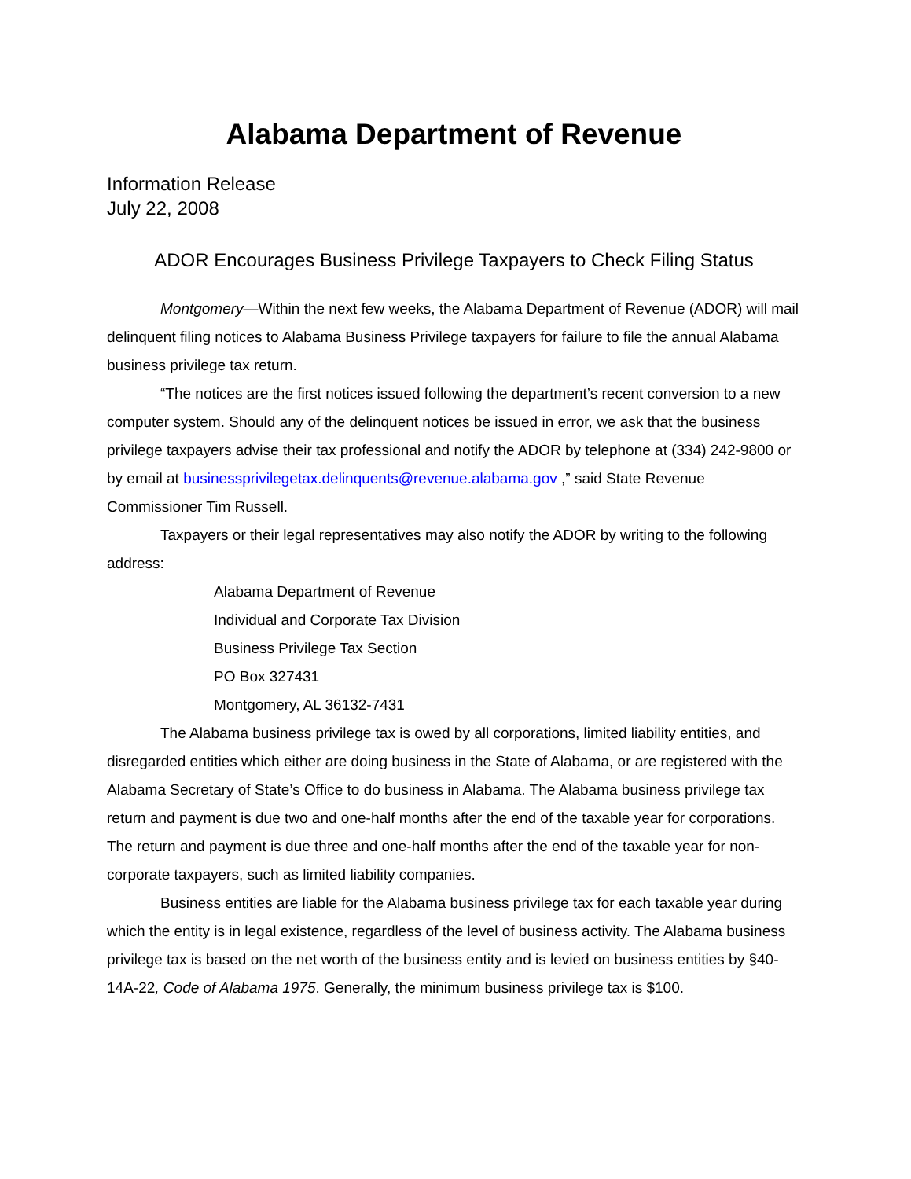Alabama Department of Revenue
Information Release
July 22, 2008
ADOR Encourages Business Privilege Taxpayers to Check Filing Status
Montgomery—Within the next few weeks, the Alabama Department of Revenue (ADOR) will mail delinquent filing notices to Alabama Business Privilege taxpayers for failure to file the annual Alabama business privilege tax return.
“The notices are the first notices issued following the department’s recent conversion to a new computer system. Should any of the delinquent notices be issued in error, we ask that the business privilege taxpayers advise their tax professional and notify the ADOR by telephone at (334) 242-9800 or by email at businessprivilegetax.delinquents@revenue.alabama.gov ,” said State Revenue Commissioner Tim Russell.
Taxpayers or their legal representatives may also notify the ADOR by writing to the following address:
Alabama Department of Revenue
Individual and Corporate Tax Division
Business Privilege Tax Section
PO Box 327431
Montgomery, AL 36132-7431
The Alabama business privilege tax is owed by all corporations, limited liability entities, and disregarded entities which either are doing business in the State of Alabama, or are registered with the Alabama Secretary of State’s Office to do business in Alabama. The Alabama business privilege tax return and payment is due two and one-half months after the end of the taxable year for corporations. The return and payment is due three and one-half months after the end of the taxable year for non-corporate taxpayers, such as limited liability companies.
Business entities are liable for the Alabama business privilege tax for each taxable year during which the entity is in legal existence, regardless of the level of business activity. The Alabama business privilege tax is based on the net worth of the business entity and is levied on business entities by §40-14A-22, Code of Alabama 1975. Generally, the minimum business privilege tax is $100.